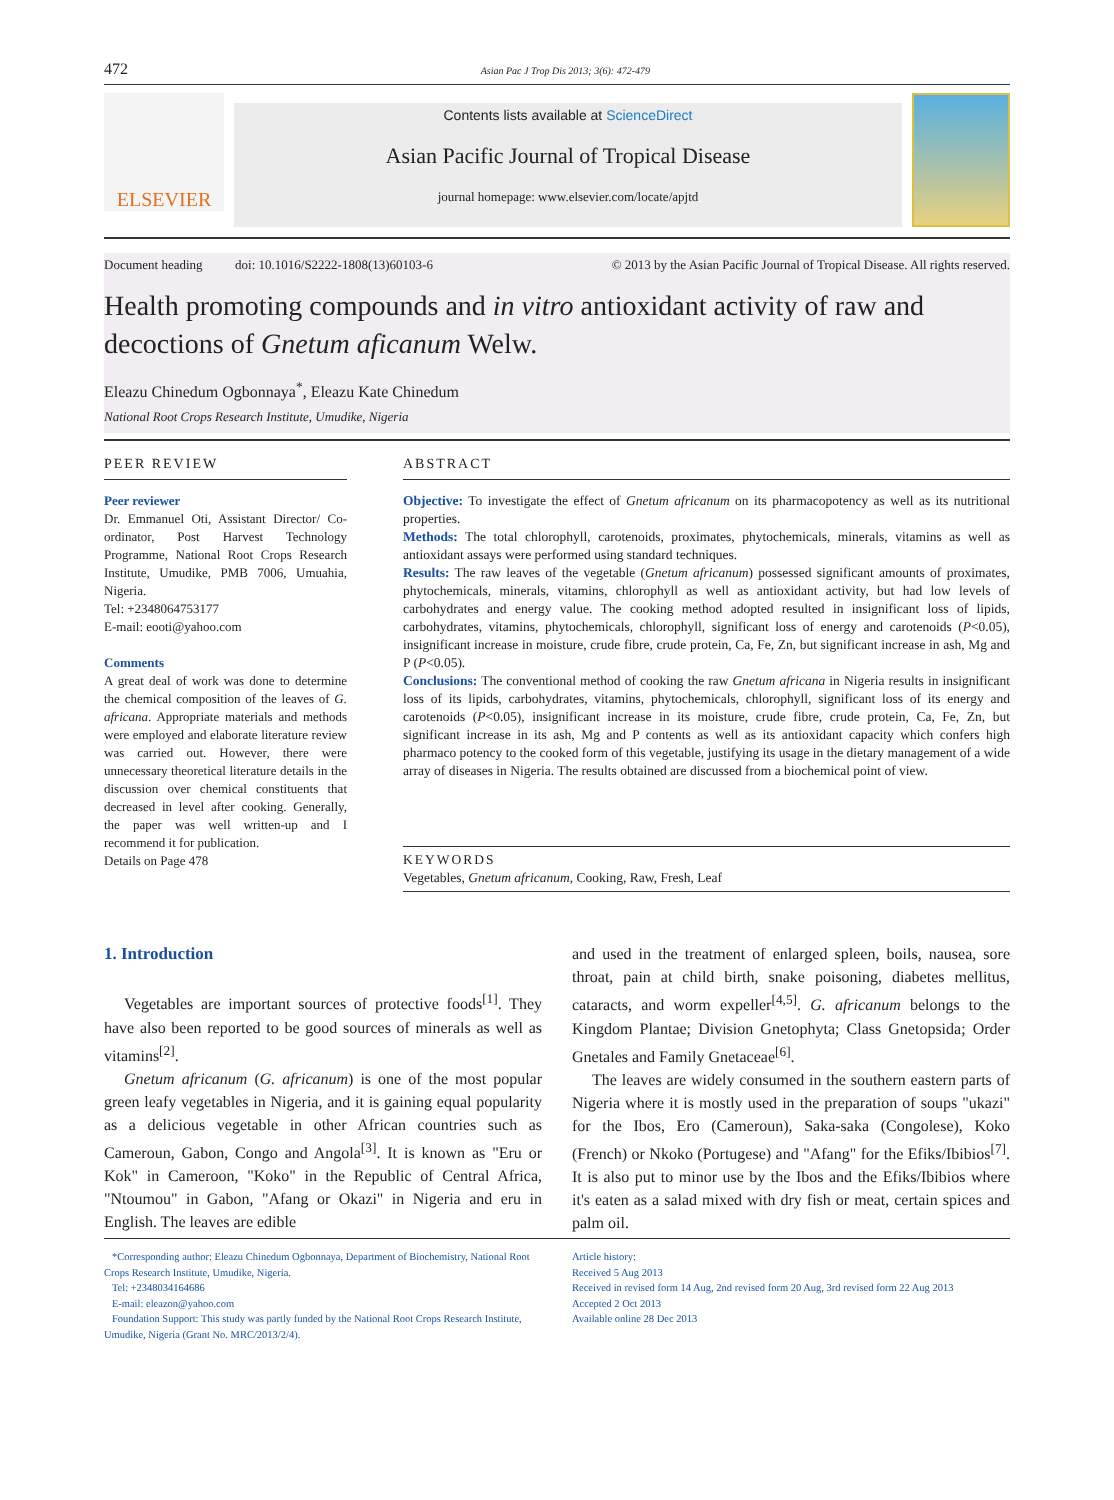472 Asian Pac J Trop Dis 2013; 3(6): 472-479
ELSEVIER
Contents lists available at ScienceDirect
Asian Pacific Journal of Tropical Disease
journal homepage: www.elsevier.com/locate/apjtd
Document heading doi: 10.1016/S2222-1808(13)60103-6 © 2013 by the Asian Pacific Journal of Tropical Disease. All rights reserved.
Health promoting compounds and in vitro antioxidant activity of raw and decoctions of Gnetum aficanum Welw.
Eleazu Chinedum Ogbonnaya<sup>*</sup>, Eleazu Kate Chinedum
National Root Crops Research Institute, Umudike, Nigeria
PEER REVIEW
Peer reviewer
Dr. Emmanuel Oti, Assistant Director/ Co-ordinator, Post Harvest Technology Programme, National Root Crops Research Institute, Umudike, PMB 7006, Umuahia, Nigeria.
Tel: +2348064753177
E-mail: eooti@yahoo.com
Comments
A great deal of work was done to determine the chemical composition of the leaves of G. africana. Appropriate materials and methods were employed and elaborate literature review was carried out. However, there were unnecessary theoretical literature details in the discussion over chemical constituents that decreased in level after cooking. Generally, the paper was well written-up and I recommend it for publication.
Details on Page 478
ABSTRACT
Objective: To investigate the effect of Gnetum africanum on its pharmacopotency as well as its nutritional properties.
Methods: The total chlorophyll, carotenoids, proximates, phytochemicals, minerals, vitamins as well as antioxidant assays were performed using standard techniques.
Results: The raw leaves of the vegetable (Gnetum africanum) possessed significant amounts of proximates, phytochemicals, minerals, vitamins, chlorophyll as well as antioxidant activity, but had low levels of carbohydrates and energy value. The cooking method adopted resulted in insignificant loss of lipids, carbohydrates, vitamins, phytochemicals, chlorophyll, significant loss of energy and carotenoids (P<0.05), insignificant increase in moisture, crude fibre, crude protein, Ca, Fe, Zn, but significant increase in ash, Mg and P (P<0.05).
Conclusions: The conventional method of cooking the raw Gnetum africana in Nigeria results in insignificant loss of its lipids, carbohydrates, vitamins, phytochemicals, chlorophyll, significant loss of its energy and carotenoids (P<0.05), insignificant increase in its moisture, crude fibre, crude protein, Ca, Fe, Zn, but significant increase in its ash, Mg and P contents as well as its antioxidant capacity which confers high pharmaco potency to the cooked form of this vegetable, justifying its usage in the dietary management of a wide array of diseases in Nigeria. The results obtained are discussed from a biochemical point of view.
KEYWORDS
Vegetables, Gnetum africanum, Cooking, Raw, Fresh, Leaf
1. Introduction
Vegetables are important sources of protective foods<sup>[1]</sup>. They have also been reported to be good sources of minerals as well as vitamins<sup>[2]</sup>.
Gnetum africanum (G. africanum) is one of the most popular green leafy vegetables in Nigeria, and it is gaining equal popularity as a delicious vegetable in other African countries such as Cameroun, Gabon, Congo and Angola<sup>[3]</sup>. It is known as "Eru or Kok" in Cameroon, "Koko" in the Republic of Central Africa, "Ntoumou" in Gabon, "Afang or Okazi" in Nigeria and eru in English. The leaves are edible
and used in the treatment of enlarged spleen, boils, nausea, sore throat, pain at child birth, snake poisoning, diabetes mellitus, cataracts, and worm expeller<sup>[4,5]</sup>. G. africanum belongs to the Kingdom Plantae; Division Gnetophyta; Class Gnetopsida; Order Gnetales and Family Gnetaceae<sup>[6]</sup>.
The leaves are widely consumed in the southern eastern parts of Nigeria where it is mostly used in the preparation of soups "ukazi" for the Ibos, Ero (Cameroun), Saka-saka (Congolese), Koko (French) or Nkoko (Portugese) and "Afang" for the Efiks/Ibibios<sup>[7]</sup>. It is also put to minor use by the Ibos and the Efiks/Ibibios where it's eaten as a salad mixed with dry fish or meat, certain spices and palm oil.
*Corresponding author: Eleazu Chinedum Ogbonnaya, Department of Biochemistry, National Root Crops Research Institute, Umudike, Nigeria.
Tel: +2348034164686
E-mail: eleazon@yahoo.com
Foundation Support: This study was partly funded by the National Root Crops Research Institute, Umudike, Nigeria (Grant No. MRC/2013/2/4).
Article history:
Received 5 Aug 2013
Received in revised form 14 Aug, 2nd revised form 20 Aug, 3rd revised form 22 Aug 2013
Accepted 2 Oct 2013
Available online 28 Dec 2013